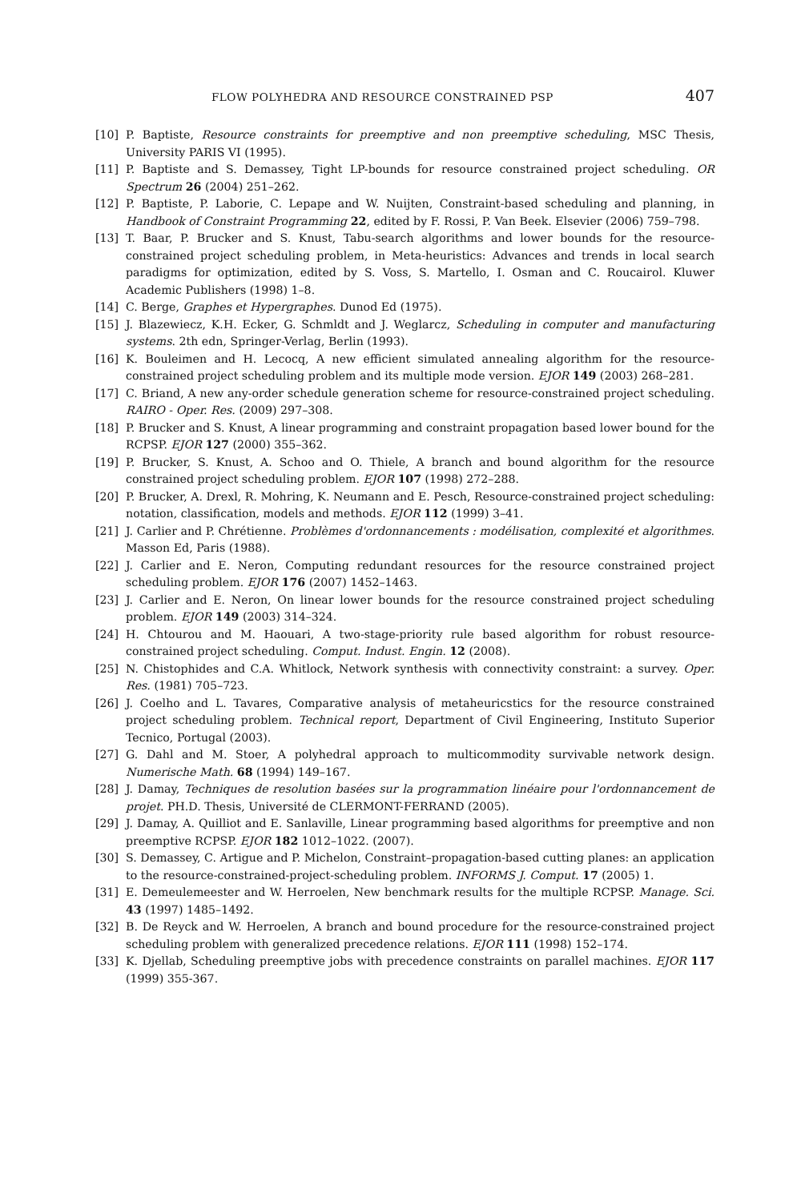FLOW POLYHEDRA AND RESOURCE CONSTRAINED PSP 407
[10] P. Baptiste, Resource constraints for preemptive and non preemptive scheduling, MSC Thesis, University PARIS VI (1995).
[11] P. Baptiste and S. Demassey, Tight LP-bounds for resource constrained project scheduling. OR Spectrum 26 (2004) 251–262.
[12] P. Baptiste, P. Laborie, C. Lepape and W. Nuijten, Constraint-based scheduling and planning, in Handbook of Constraint Programming 22, edited by F. Rossi, P. Van Beek. Elsevier (2006) 759–798.
[13] T. Baar, P. Brucker and S. Knust, Tabu-search algorithms and lower bounds for the resource-constrained project scheduling problem, in Meta-heuristics: Advances and trends in local search paradigms for optimization, edited by S. Voss, S. Martello, I. Osman and C. Roucairol. Kluwer Academic Publishers (1998) 1–8.
[14] C. Berge, Graphes et Hypergraphes. Dunod Ed (1975).
[15] J. Blazewiecz, K.H. Ecker, G. Schmldt and J. Weglarcz, Scheduling in computer and manufacturing systems. 2th edn, Springer-Verlag, Berlin (1993).
[16] K. Bouleimen and H. Lecocq, A new efficient simulated annealing algorithm for the resource-constrained project scheduling problem and its multiple mode version. EJOR 149 (2003) 268–281.
[17] C. Briand, A new any-order schedule generation scheme for resource-constrained project scheduling. RAIRO - Oper. Res. (2009) 297–308.
[18] P. Brucker and S. Knust, A linear programming and constraint propagation based lower bound for the RCPSP. EJOR 127 (2000) 355–362.
[19] P. Brucker, S. Knust, A. Schoo and O. Thiele, A branch and bound algorithm for the resource constrained project scheduling problem. EJOR 107 (1998) 272–288.
[20] P. Brucker, A. Drexl, R. Mohring, K. Neumann and E. Pesch, Resource-constrained project scheduling: notation, classification, models and methods. EJOR 112 (1999) 3–41.
[21] J. Carlier and P. Chrétienne. Problèmes d'ordonnancements : modélisation, complexité et algorithmes. Masson Ed, Paris (1988).
[22] J. Carlier and E. Neron, Computing redundant resources for the resource constrained project scheduling problem. EJOR 176 (2007) 1452–1463.
[23] J. Carlier and E. Neron, On linear lower bounds for the resource constrained project scheduling problem. EJOR 149 (2003) 314–324.
[24] H. Chtourou and M. Haouari, A two-stage-priority rule based algorithm for robust resource-constrained project scheduling. Comput. Indust. Engin. 12 (2008).
[25] N. Chistophides and C.A. Whitlock, Network synthesis with connectivity constraint: a survey. Oper. Res. (1981) 705–723.
[26] J. Coelho and L. Tavares, Comparative analysis of metaheuricstics for the resource constrained project scheduling problem. Technical report, Department of Civil Engineering, Instituto Superior Tecnico, Portugal (2003).
[27] G. Dahl and M. Stoer, A polyhedral approach to multicommodity survivable network design. Numerische Math. 68 (1994) 149–167.
[28] J. Damay, Techniques de resolution basées sur la programmation linéaire pour l'ordonnancement de projet. PH.D. Thesis, Université de CLERMONT-FERRAND (2005).
[29] J. Damay, A. Quilliot and E. Sanlaville, Linear programming based algorithms for preemptive and non preemptive RCPSP. EJOR 182 1012–1022. (2007).
[30] S. Demassey, C. Artigue and P. Michelon, Constraint–propagation-based cutting planes: an application to the resource-constrained-project-scheduling problem. INFORMS J. Comput. 17 (2005) 1.
[31] E. Demeulemeester and W. Herroelen, New benchmark results for the multiple RCPSP. Manage. Sci. 43 (1997) 1485–1492.
[32] B. De Reyck and W. Herroelen, A branch and bound procedure for the resource-constrained project scheduling problem with generalized precedence relations. EJOR 111 (1998) 152–174.
[33] K. Djellab, Scheduling preemptive jobs with precedence constraints on parallel machines. EJOR 117 (1999) 355-367.